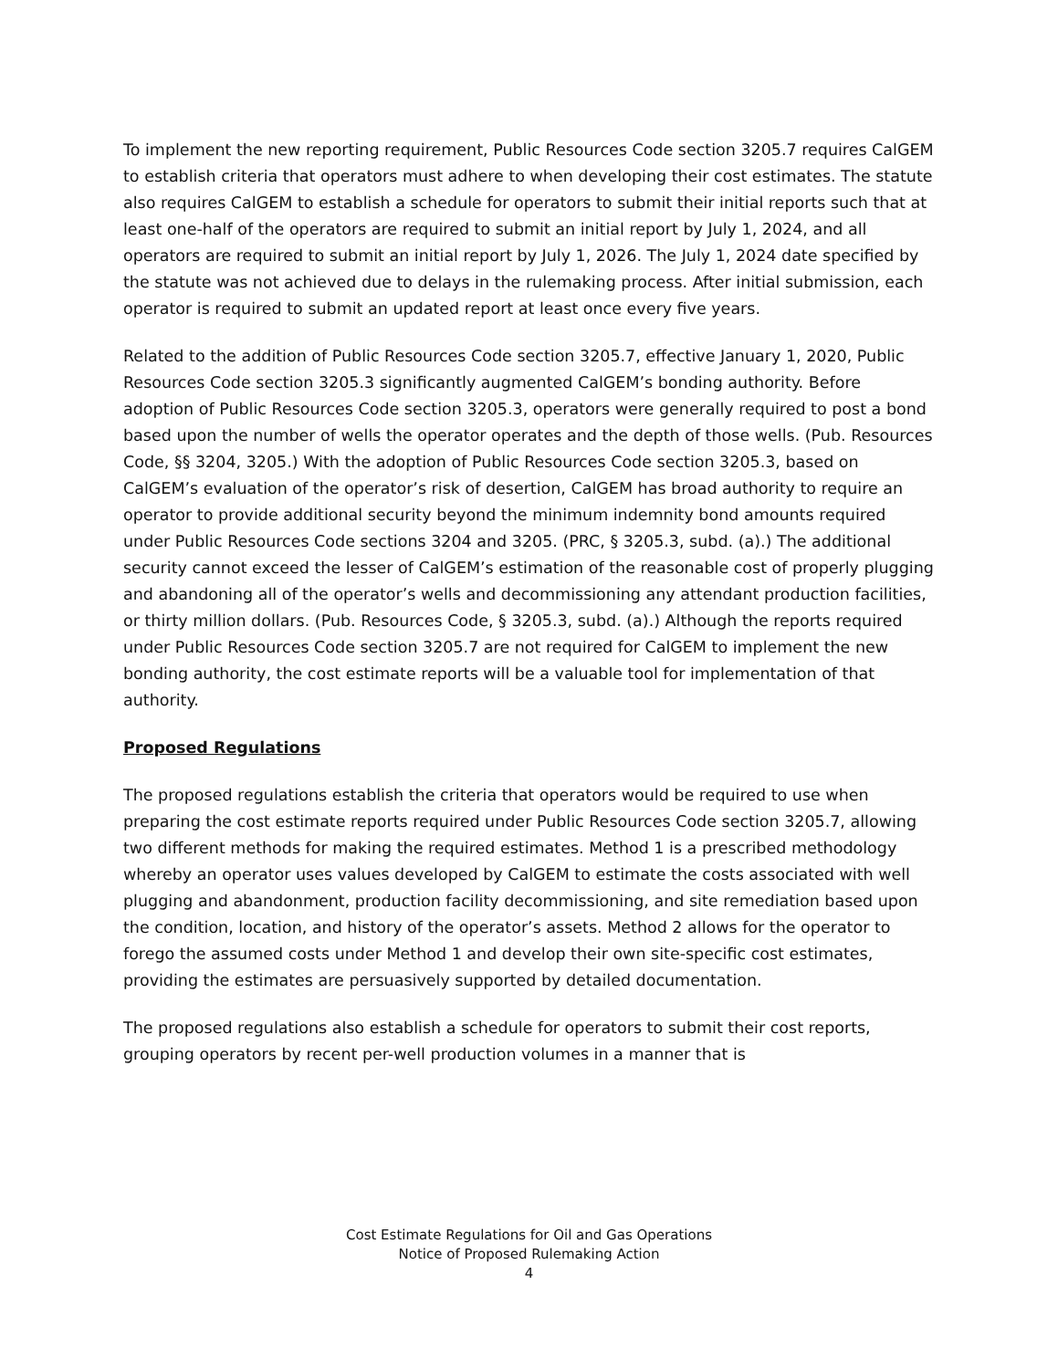To implement the new reporting requirement, Public Resources Code section 3205.7 requires CalGEM to establish criteria that operators must adhere to when developing their cost estimates. The statute also requires CalGEM to establish a schedule for operators to submit their initial reports such that at least one-half of the operators are required to submit an initial report by July 1, 2024, and all operators are required to submit an initial report by July 1, 2026. The July 1, 2024 date specified by the statute was not achieved due to delays in the rulemaking process. After initial submission, each operator is required to submit an updated report at least once every five years.
Related to the addition of Public Resources Code section 3205.7, effective January 1, 2020, Public Resources Code section 3205.3 significantly augmented CalGEM’s bonding authority. Before adoption of Public Resources Code section 3205.3, operators were generally required to post a bond based upon the number of wells the operator operates and the depth of those wells. (Pub. Resources Code, §§ 3204, 3205.) With the adoption of Public Resources Code section 3205.3, based on CalGEM’s evaluation of the operator’s risk of desertion, CalGEM has broad authority to require an operator to provide additional security beyond the minimum indemnity bond amounts required under Public Resources Code sections 3204 and 3205. (PRC, § 3205.3, subd. (a).) The additional security cannot exceed the lesser of CalGEM’s estimation of the reasonable cost of properly plugging and abandoning all of the operator’s wells and decommissioning any attendant production facilities, or thirty million dollars. (Pub. Resources Code, § 3205.3, subd. (a).) Although the reports required under Public Resources Code section 3205.7 are not required for CalGEM to implement the new bonding authority, the cost estimate reports will be a valuable tool for implementation of that authority.
Proposed Regulations
The proposed regulations establish the criteria that operators would be required to use when preparing the cost estimate reports required under Public Resources Code section 3205.7, allowing two different methods for making the required estimates. Method 1 is a prescribed methodology whereby an operator uses values developed by CalGEM to estimate the costs associated with well plugging and abandonment, production facility decommissioning, and site remediation based upon the condition, location, and history of the operator’s assets. Method 2 allows for the operator to forego the assumed costs under Method 1 and develop their own site-specific cost estimates, providing the estimates are persuasively supported by detailed documentation.
The proposed regulations also establish a schedule for operators to submit their cost reports, grouping operators by recent per-well production volumes in a manner that is
Cost Estimate Regulations for Oil and Gas Operations
Notice of Proposed Rulemaking Action
4